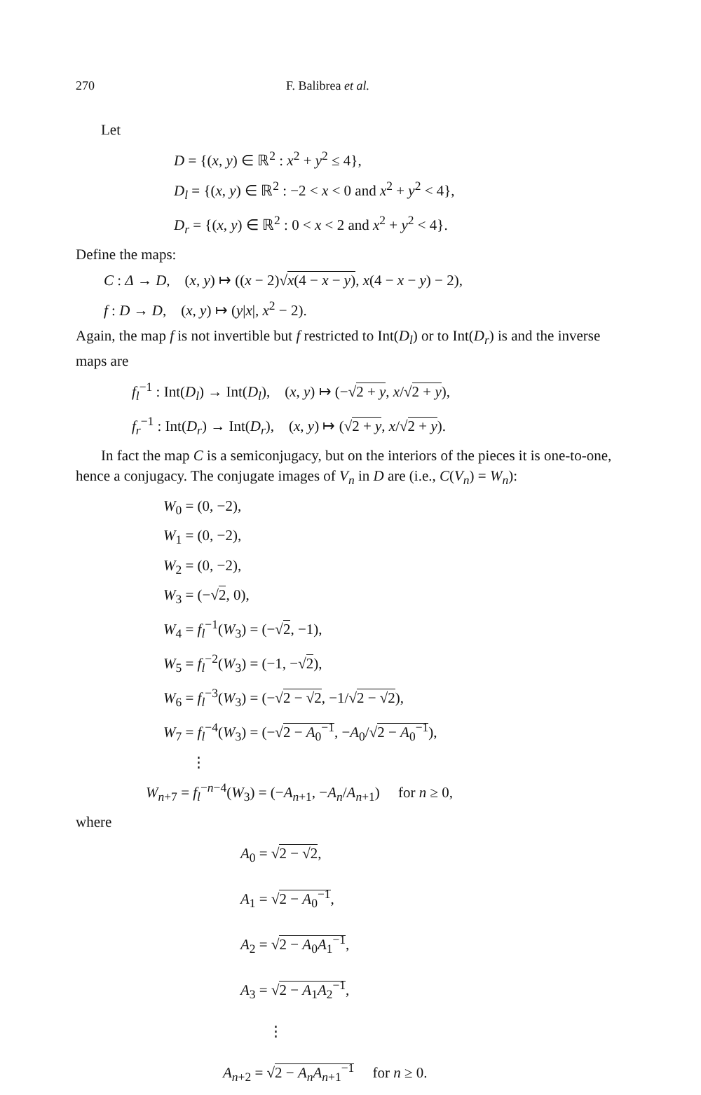270 F. Balibrea et al.
Let
D = {(x, y) ∈ ℝ<sup>2</sup> : x<sup>2</sup> + y<sup>2</sup> ≤ 4},
D<sub>l</sub> = {(x, y) ∈ ℝ<sup>2</sup> : −2 < x < 0 and x<sup>2</sup> + y<sup>2</sup> < 4},
D<sub>r</sub> = {(x, y) ∈ ℝ<sup>2</sup> : 0 < x < 2 and x<sup>2</sup> + y<sup>2</sup> < 4}.
Define the maps:
C : Δ → D, (x, y) ↦ ((x − 2)√x(4 − x − y), x(4 − x − y) − 2),
f : D → D, (x, y) ↦ (y|x|, x<sup>2</sup> − 2).
Again, the map f is not invertible but f restricted to Int(D<sub>l</sub>) or to Int(D<sub>r</sub>) is and the inverse maps are
f<sub>l</sub><sup>−1</sup> : Int(D<sub>l</sub>) → Int(D<sub>l</sub>), (x, y) ↦ (−√2 + y, x/√2 + y),
f<sub>r</sub><sup>−1</sup> : Int(D<sub>r</sub>) → Int(D<sub>r</sub>), (x, y) ↦ (√2 + y, x/√2 + y).
In fact the map C is a semiconjugacy, but on the interiors of the pieces it is one-to-one, hence a conjugacy. The conjugate images of V<sub>n</sub> in D are (i.e., C(V<sub>n</sub>) = W<sub>n</sub>):
W<sub>0</sub> = (0, −2),
W<sub>1</sub> = (0, −2),
W<sub>2</sub> = (0, −2),
W<sub>3</sub> = (−√2, 0),
W<sub>4</sub> = f<sub>l</sub><sup>−1</sup>(W<sub>3</sub>) = (−√2, −1),
W<sub>5</sub> = f<sub>l</sub><sup>−2</sup>(W<sub>3</sub>) = (−1, −√2),
W<sub>6</sub> = f<sub>l</sub><sup>−3</sup>(W<sub>3</sub>) = (−√2 − √2, −1/√2 − √2),
W<sub>7</sub> = f<sub>l</sub><sup>−4</sup>(W<sub>3</sub>) = (−√2 − A<sub>0</sub><sup>−1</sup>, −A<sub>0</sub>/√2 − A<sub>0</sub><sup>−1</sup>),
⋮
W<sub>n+7</sub> = f<sub>l</sub><sup>−n−4</sup>(W<sub>3</sub>) = (−A<sub>n+1</sub>, −A<sub>n</sub>/A<sub>n+1</sub>) for n ≥ 0,
where
A<sub>0</sub> = √2 − √2,
A<sub>1</sub> = √2 − A<sub>0</sub><sup>−1</sup>,
A<sub>2</sub> = √2 − A<sub>0</sub>A<sub>1</sub><sup>−1</sup>,
A<sub>3</sub> = √2 − A<sub>1</sub>A<sub>2</sub><sup>−1</sup>,
⋮
A<sub>n+2</sub> = √2 − A<sub>n</sub> A<sub>n+1</sub><sup>−1</sup> for n ≥ 0.